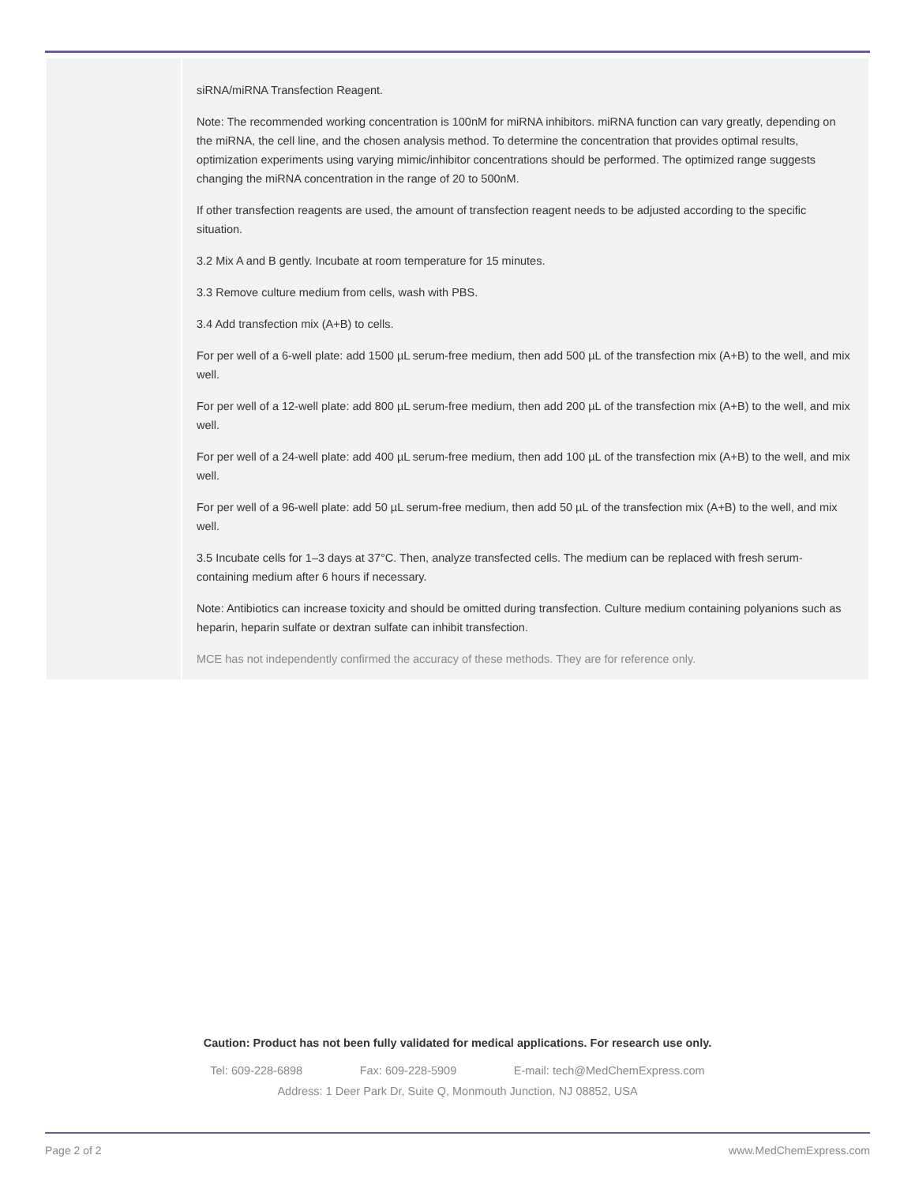| | siRNA/miRNA Transfection Reagent. Note: The recommended working concentration is 100nM for miRNA inhibitors. miRNA function can vary greatly, depending on the miRNA, the cell line, and the chosen analysis method. To determine the concentration that provides optimal results, optimization experiments using varying mimic/inhibitor concentrations should be performed. The optimized range suggests changing the miRNA concentration in the range of 20 to 500nM. If other transfection reagents are used, the amount of transfection reagent needs to be adjusted according to the specific situation. 3.2 Mix A and B gently. Incubate at room temperature for 15 minutes. 3.3 Remove culture medium from cells, wash with PBS. 3.4 Add transfection mix (A+B) to cells. For per well of a 6-well plate: add 1500 µL serum-free medium, then add 500 µL of the transfection mix (A+B) to the well, and mix well. For per well of a 12-well plate: add 800 µL serum-free medium, then add 200 µL of the transfection mix (A+B) to the well, and mix well. For per well of a 24-well plate: add 400 µL serum-free medium, then add 100 µL of the transfection mix (A+B) to the well, and mix well. For per well of a 96-well plate: add 50 µL serum-free medium, then add 50 µL of the transfection mix (A+B) to the well, and mix well. 3.5 Incubate cells for 1–3 days at 37°C. Then, analyze transfected cells. The medium can be replaced with fresh serum-containing medium after 6 hours if necessary. Note: Antibiotics can increase toxicity and should be omitted during transfection. Culture medium containing polyanions such as heparin, heparin sulfate or dextran sulfate can inhibit transfection. MCE has not independently confirmed the accuracy of these methods. They are for reference only. |
Caution: Product has not been fully validated for medical applications. For research use only.
Tel: 609-228-6898 Fax: 609-228-5909 E-mail: tech@MedChemExpress.com
Address: 1 Deer Park Dr, Suite Q, Monmouth Junction, NJ 08852, USA
Page 2 of 2 www.MedChemExpress.com